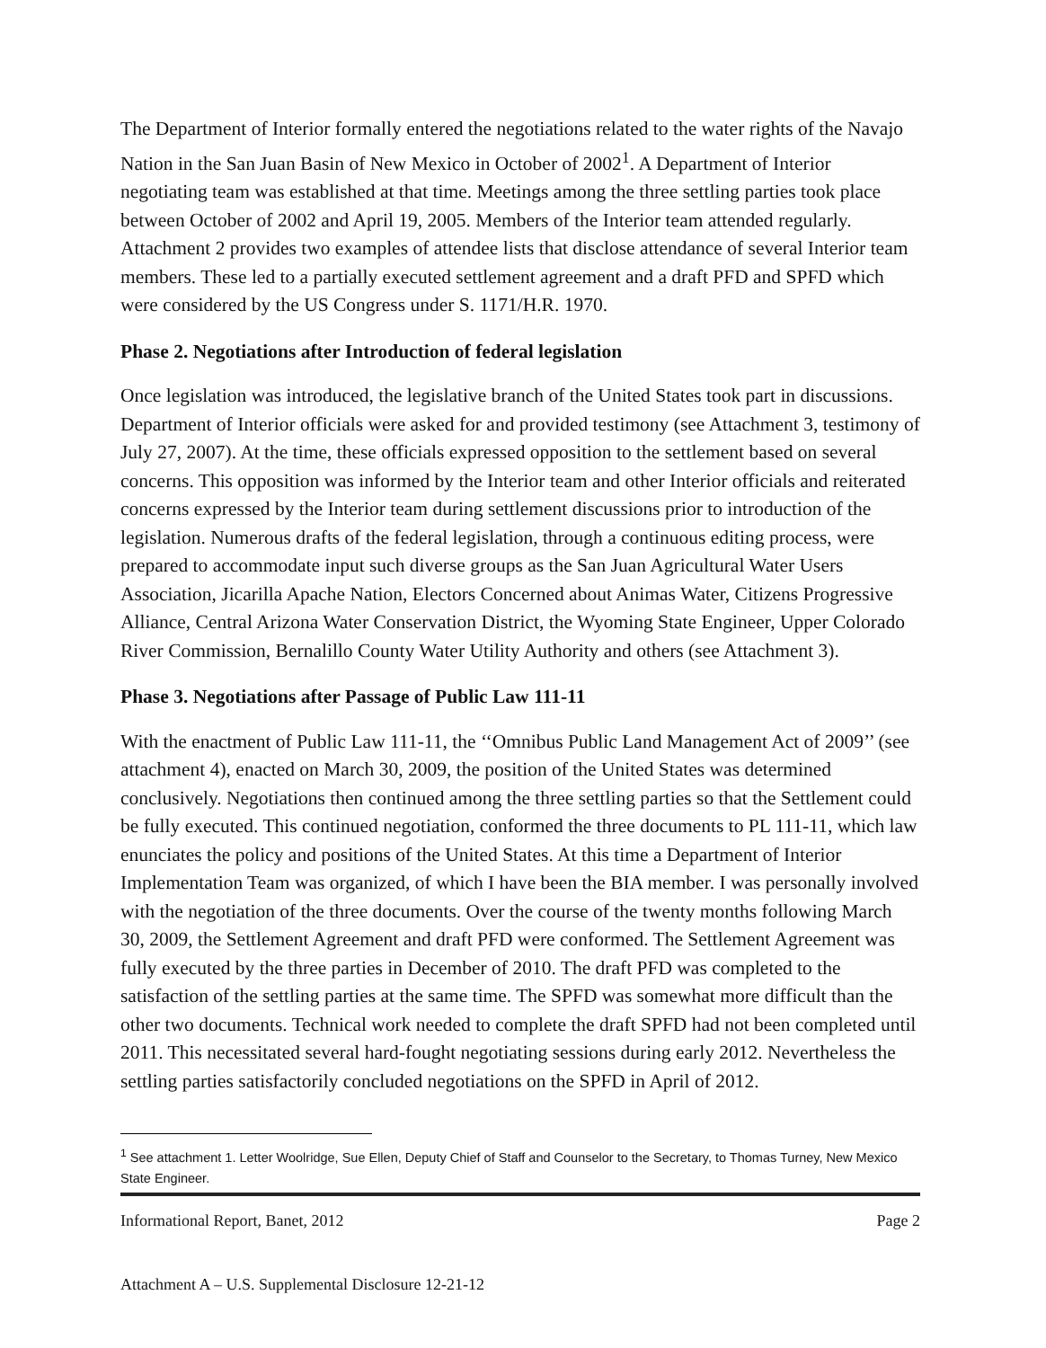The Department of Interior formally entered the negotiations related to the water rights of the Navajo Nation in the San Juan Basin of New Mexico in October of 2002<sup>1</sup>. A Department of Interior negotiating team was established at that time. Meetings among the three settling parties took place between October of 2002 and April 19, 2005. Members of the Interior team attended regularly. Attachment 2 provides two examples of attendee lists that disclose attendance of several Interior team members. These led to a partially executed settlement agreement and a draft PFD and SPFD which were considered by the US Congress under S. 1171/H.R. 1970.
Phase 2. Negotiations after Introduction of federal legislation
Once legislation was introduced, the legislative branch of the United States took part in discussions. Department of Interior officials were asked for and provided testimony (see Attachment 3, testimony of July 27, 2007). At the time, these officials expressed opposition to the settlement based on several concerns. This opposition was informed by the Interior team and other Interior officials and reiterated concerns expressed by the Interior team during settlement discussions prior to introduction of the legislation. Numerous drafts of the federal legislation, through a continuous editing process, were prepared to accommodate input such diverse groups as the San Juan Agricultural Water Users Association, Jicarilla Apache Nation, Electors Concerned about Animas Water, Citizens Progressive Alliance, Central Arizona Water Conservation District, the Wyoming State Engineer, Upper Colorado River Commission, Bernalillo County Water Utility Authority and others (see Attachment 3).
Phase 3. Negotiations after Passage of Public Law 111-11
With the enactment of Public Law 111-11, the ‘‘Omnibus Public Land Management Act of 2009’’ (see attachment 4), enacted on March 30, 2009, the position of the United States was determined conclusively. Negotiations then continued among the three settling parties so that the Settlement could be fully executed. This continued negotiation, conformed the three documents to PL 111-11, which law enunciates the policy and positions of the United States. At this time a Department of Interior Implementation Team was organized, of which I have been the BIA member. I was personally involved with the negotiation of the three documents. Over the course of the twenty months following March 30, 2009, the Settlement Agreement and draft PFD were conformed. The Settlement Agreement was fully executed by the three parties in December of 2010. The draft PFD was completed to the satisfaction of the settling parties at the same time. The SPFD was somewhat more difficult than the other two documents. Technical work needed to complete the draft SPFD had not been completed until 2011. This necessitated several hard-fought negotiating sessions during early 2012. Nevertheless the settling parties satisfactorily concluded negotiations on the SPFD in April of 2012.
<sup>1</sup> See attachment 1. Letter Woolridge, Sue Ellen, Deputy Chief of Staff and Counselor to the Secretary, to Thomas Turney, New Mexico State Engineer.
Informational Report, Banet, 2012 Page 2
Attachment A – U.S. Supplemental Disclosure 12-21-12